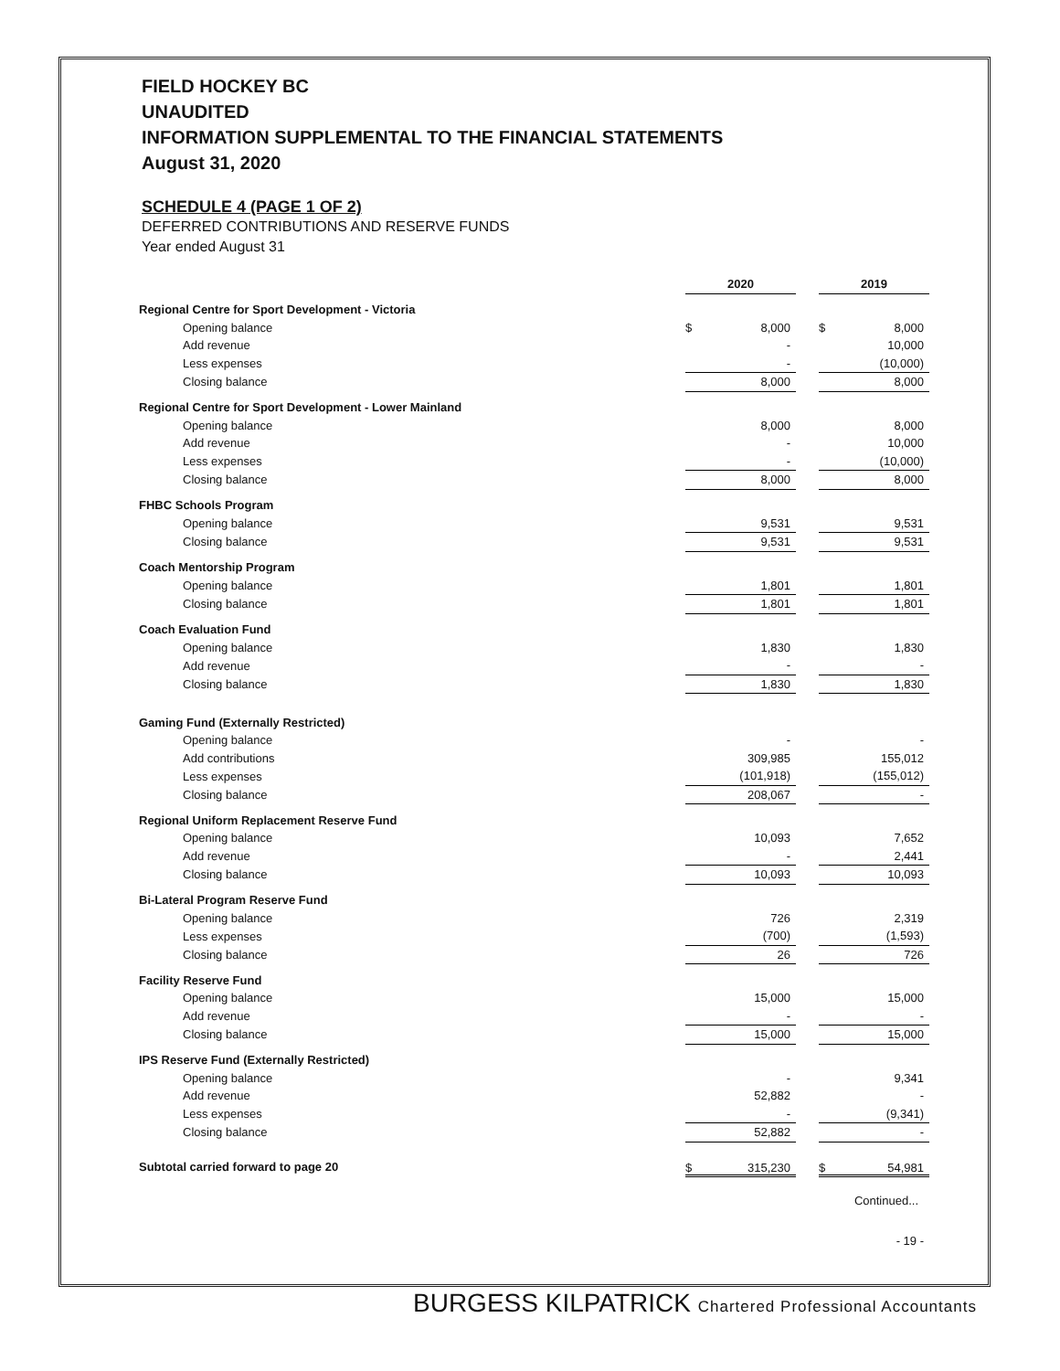FIELD HOCKEY BC
UNAUDITED
INFORMATION SUPPLEMENTAL TO THE FINANCIAL STATEMENTS
August 31, 2020
SCHEDULE 4 (PAGE 1 OF 2)
DEFERRED CONTRIBUTIONS AND RESERVE FUNDS
Year ended August 31
| | 2020 | | | 2019 | |
| Regional Centre for Sport Development - Victoria | | | | | |
| Opening balance | $ | 8,000 | | $ | 8,000 |
| Add revenue | | - | | | 10,000 |
| Less expenses | | - | | | (10,000) |
| Closing balance | | 8,000 | | | 8,000 |
| Regional Centre for Sport Development - Lower Mainland | | | | | |
| Opening balance | | 8,000 | | | 8,000 |
| Add revenue | | - | | | 10,000 |
| Less expenses | | - | | | (10,000) |
| Closing balance | | 8,000 | | | 8,000 |
| FHBC Schools Program | | | | | |
| Opening balance | | 9,531 | | | 9,531 |
| Closing balance | | 9,531 | | | 9,531 |
| Coach Mentorship Program | | | | | |
| Opening balance | | 1,801 | | | 1,801 |
| Closing balance | | 1,801 | | | 1,801 |
| Coach Evaluation Fund | | | | | |
| Opening balance | | 1,830 | | | 1,830 |
| Add revenue | | - | | | - |
| Closing balance | | 1,830 | | | 1,830 |
| Gaming Fund (Externally Restricted) | | | | | |
| Opening balance | | - | | | - |
| Add contributions | | 309,985 | | | 155,012 |
| Less expenses | | (101,918) | | | (155,012) |
| Closing balance | | 208,067 | | | - |
| Regional Uniform Replacement Reserve Fund | | | | | |
| Opening balance | | 10,093 | | | 7,652 |
| Add revenue | | - | | | 2,441 |
| Closing balance | | 10,093 | | | 10,093 |
| Bi-Lateral Program Reserve Fund | | | | | |
| Opening balance | | 726 | | | 2,319 |
| Less expenses | | (700) | | | (1,593) |
| Closing balance | | 26 | | | 726 |
| Facility Reserve Fund | | | | | |
| Opening balance | | 15,000 | | | 15,000 |
| Add revenue | | - | | | - |
| Closing balance | | 15,000 | | | 15,000 |
| IPS Reserve Fund (Externally Restricted) | | | | | |
| Opening balance | | - | | | 9,341 |
| Add revenue | | 52,882 | | | - |
| Less expenses | | - | | | (9,341) |
| Closing balance | | 52,882 | | | - |
| Subtotal carried forward to page 20 | $ | 315,230 | | $ | 54,981 |
| Continued... | | | | | |
| - 19 - | | | | | |
BURGESS KILPATRICK Chartered Professional Accountants